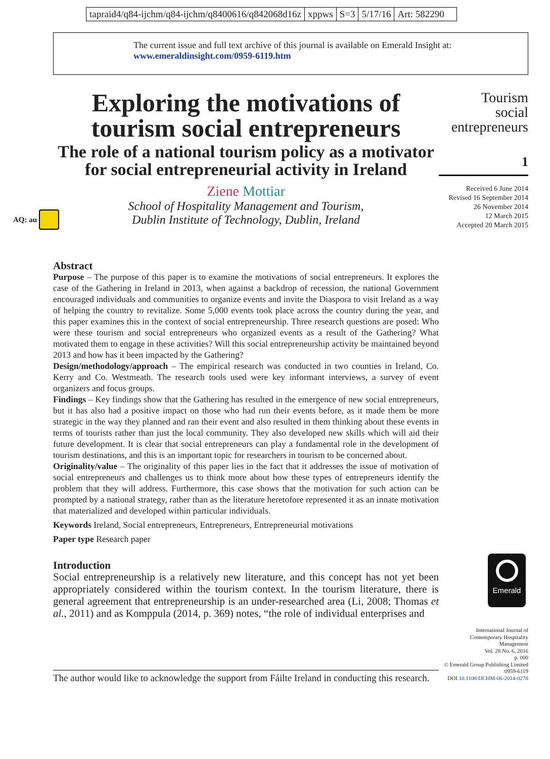tapraid4/q84-ijchm/q84-ijchm/q8400616/q842068d16z
xppws S=3 5/17/16 Art: 582290
The current issue and full text archive of this journal is available on Emerald Insight at:
www.emeraldinsight.com/0959-6119.htm
AQ: au
Exploring the motivations of tourism social entrepreneurs
The role of a national tourism policy as a motivator for social entrepreneurial activity in Ireland
Ziene Mottiar
School of Hospitality Management and Tourism,
Dublin Institute of Technology, Dublin, Ireland
Tourism
social
entrepreneurs
1
Received 6 June 2014
Revised 16 September 2014
26 November 2014
12 March 2015
Accepted 20 March 2015
Abstract
Purpose – The purpose of this paper is to examine the motivations of social entrepreneurs. It explores the case of the Gathering in Ireland in 2013, when against a backdrop of recession, the national Government encouraged individuals and communities to organize events and invite the Diaspora to visit Ireland as a way of helping the country to revitalize. Some 5,000 events took place across the country during the year, and this paper examines this in the context of social entrepreneurship. Three research questions are posed: Who were these tourism and social entrepreneurs who organized events as a result of the Gathering? What motivated them to engage in these activities? Will this social entrepreneurship activity be maintained beyond 2013 and how has it been impacted by the Gathering?
Design/methodology/approach – The empirical research was conducted in two counties in Ireland, Co. Kerry and Co. Westmeath. The research tools used were key informant interviews, a survey of event organizers and focus groups.
Findings – Key findings show that the Gathering has resulted in the emergence of new social entrepreneurs, but it has also had a positive impact on those who had run their events before, as it made them be more strategic in the way they planned and ran their event and also resulted in them thinking about these events in terms of tourists rather than just the local community. They also developed new skills which will aid their future development. It is clear that social entrepreneurs can play a fundamental role in the development of tourism destinations, and this is an important topic for researchers in tourism to be concerned about.
Originality/value – The originality of this paper lies in the fact that it addresses the issue of motivation of social entrepreneurs and challenges us to think more about how these types of entrepreneurs identify the problem that they will address. Furthermore, this case shows that the motivation for such action can be prompted by a national strategy, rather than as the literature heretofore represented it as an innate motivation that materialized and developed within particular individuals.
Keywords Ireland, Social entrepreneurs, Entrepreneurs, Entrepreneurial motivations
Paper type Research paper
Introduction
Social entrepreneurship is a relatively new literature, and this concept has not yet been appropriately considered within the tourism context. In the tourism literature, there is general agreement that entrepreneurship is an under-researched area (Li, 2008; Thomas et al., 2011) and as Komppula (2014, p. 369) notes, “the role of individual enterprises and
Emerald
International Journal of
Contemporary Hospitality
Management
Vol. 28 No. 6, 2016
p. 000
© Emerald Group Publishing Limited
0959-6119
DOI 10.1108/IJCHM-06-2014-0278
The author would like to acknowledge the support from Fáilte Ireland in conducting this research.